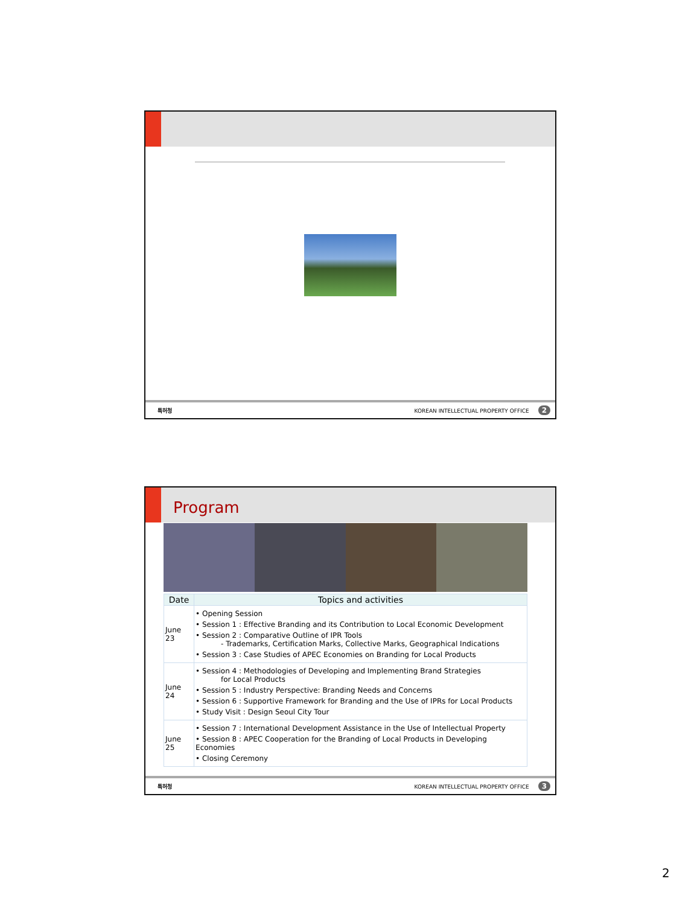특허청 KOREAN INTELLECTUAL PROPERTY OFFICE 2
Program
| Date | Topics and activities |
| --- | --- |
| June 23 | • Opening Session • Session 1 : Effective Branding and its Contribution to Local Economic Development • Session 2 : Comparative Outline of IPR Tools - Trademarks, Certification Marks, Collective Marks, Geographical Indications • Session 3 : Case Studies of APEC Economies on Branding for Local Products |
| June 24 | • Session 4 : Methodologies of Developing and Implementing Brand Strategies for Local Products • Session 5 : Industry Perspective: Branding Needs and Concerns • Session 6 : Supportive Framework for Branding and the Use of IPRs for Local Products • Study Visit : Design Seoul City Tour |
| June 25 | • Session 7 : International Development Assistance in the Use of Intellectual Property • Session 8 : APEC Cooperation for the Branding of Local Products in Developing Economies • Closing Ceremony |
특허청 KOREAN INTELLECTUAL PROPERTY OFFICE 3
2